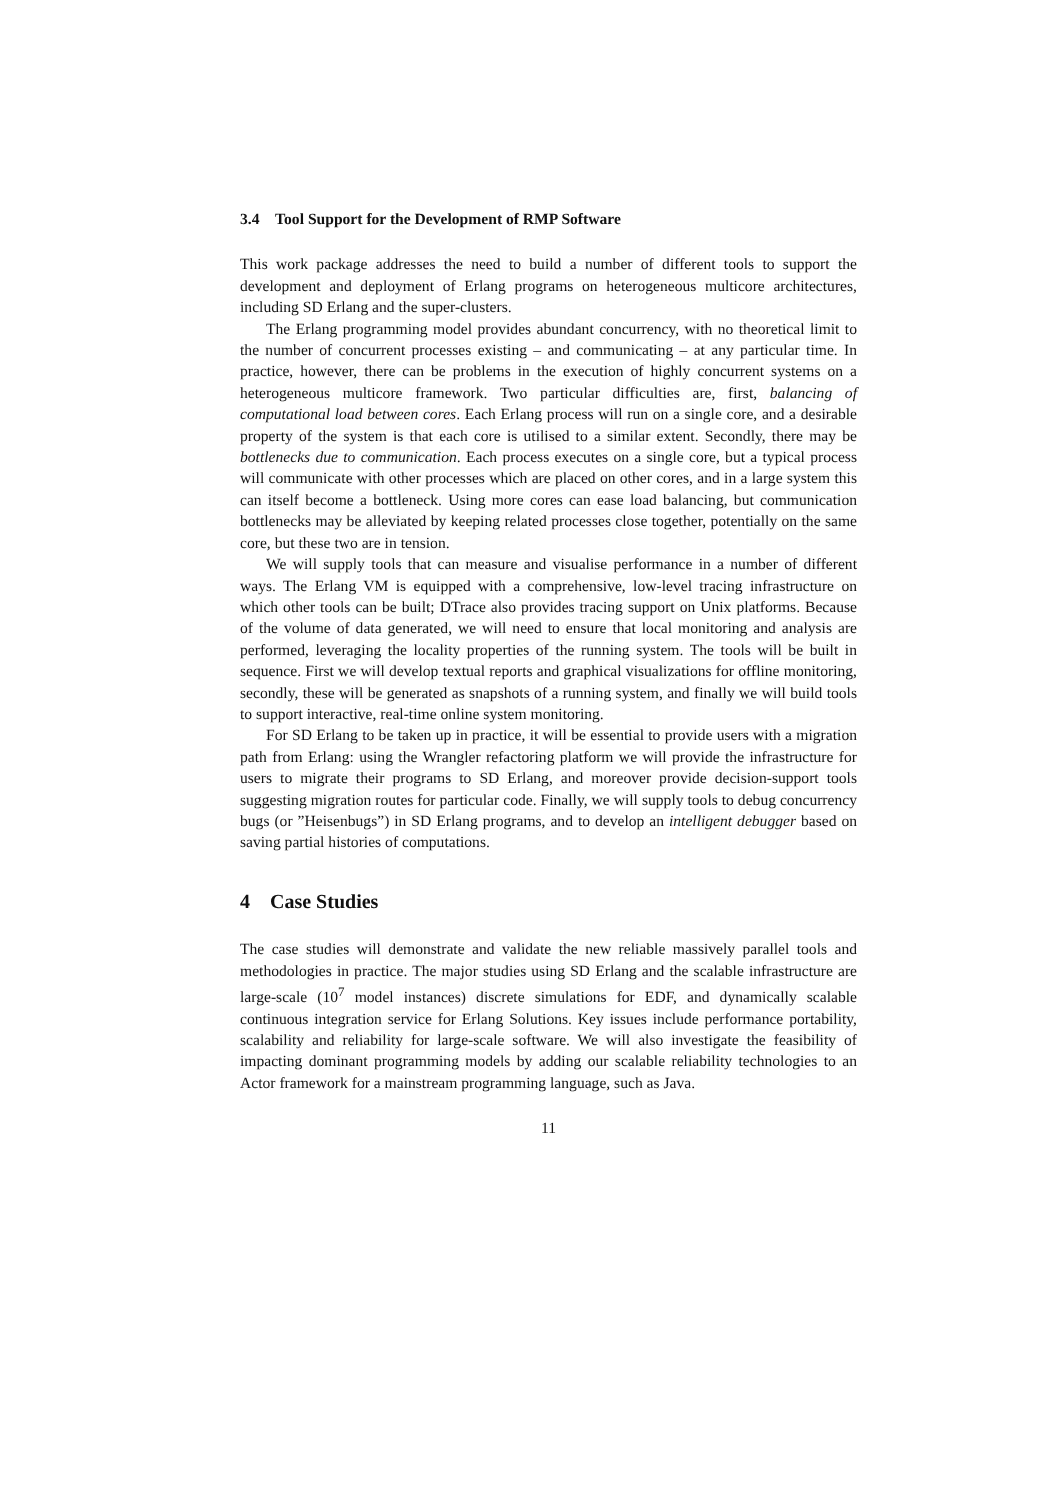3.4 Tool Support for the Development of RMP Software
This work package addresses the need to build a number of different tools to support the development and deployment of Erlang programs on heterogeneous multicore architectures, including SD Erlang and the super-clusters.
The Erlang programming model provides abundant concurrency, with no theoretical limit to the number of concurrent processes existing – and communicating – at any particular time. In practice, however, there can be problems in the execution of highly concurrent systems on a heterogeneous multicore framework. Two particular difficulties are, first, balancing of computational load between cores. Each Erlang process will run on a single core, and a desirable property of the system is that each core is utilised to a similar extent. Secondly, there may be bottlenecks due to communication. Each process executes on a single core, but a typical process will communicate with other processes which are placed on other cores, and in a large system this can itself become a bottleneck. Using more cores can ease load balancing, but communication bottlenecks may be alleviated by keeping related processes close together, potentially on the same core, but these two are in tension.
We will supply tools that can measure and visualise performance in a number of different ways. The Erlang VM is equipped with a comprehensive, low-level tracing infrastructure on which other tools can be built; DTrace also provides tracing support on Unix platforms. Because of the volume of data generated, we will need to ensure that local monitoring and analysis are performed, leveraging the locality properties of the running system. The tools will be built in sequence. First we will develop textual reports and graphical visualizations for offline monitoring, secondly, these will be generated as snapshots of a running system, and finally we will build tools to support interactive, real-time online system monitoring.
For SD Erlang to be taken up in practice, it will be essential to provide users with a migration path from Erlang: using the Wrangler refactoring platform we will provide the infrastructure for users to migrate their programs to SD Erlang, and moreover provide decision-support tools suggesting migration routes for particular code. Finally, we will supply tools to debug concurrency bugs (or ”Heisenbugs”) in SD Erlang programs, and to develop an intelligent debugger based on saving partial histories of computations.
4 Case Studies
The case studies will demonstrate and validate the new reliable massively parallel tools and methodologies in practice. The major studies using SD Erlang and the scalable infrastructure are large-scale (10<sup>7</sup> model instances) discrete simulations for EDF, and dynamically scalable continuous integration service for Erlang Solutions. Key issues include performance portability, scalability and reliability for large-scale software. We will also investigate the feasibility of impacting dominant programming models by adding our scalable reliability technologies to an Actor framework for a mainstream programming language, such as Java.
11